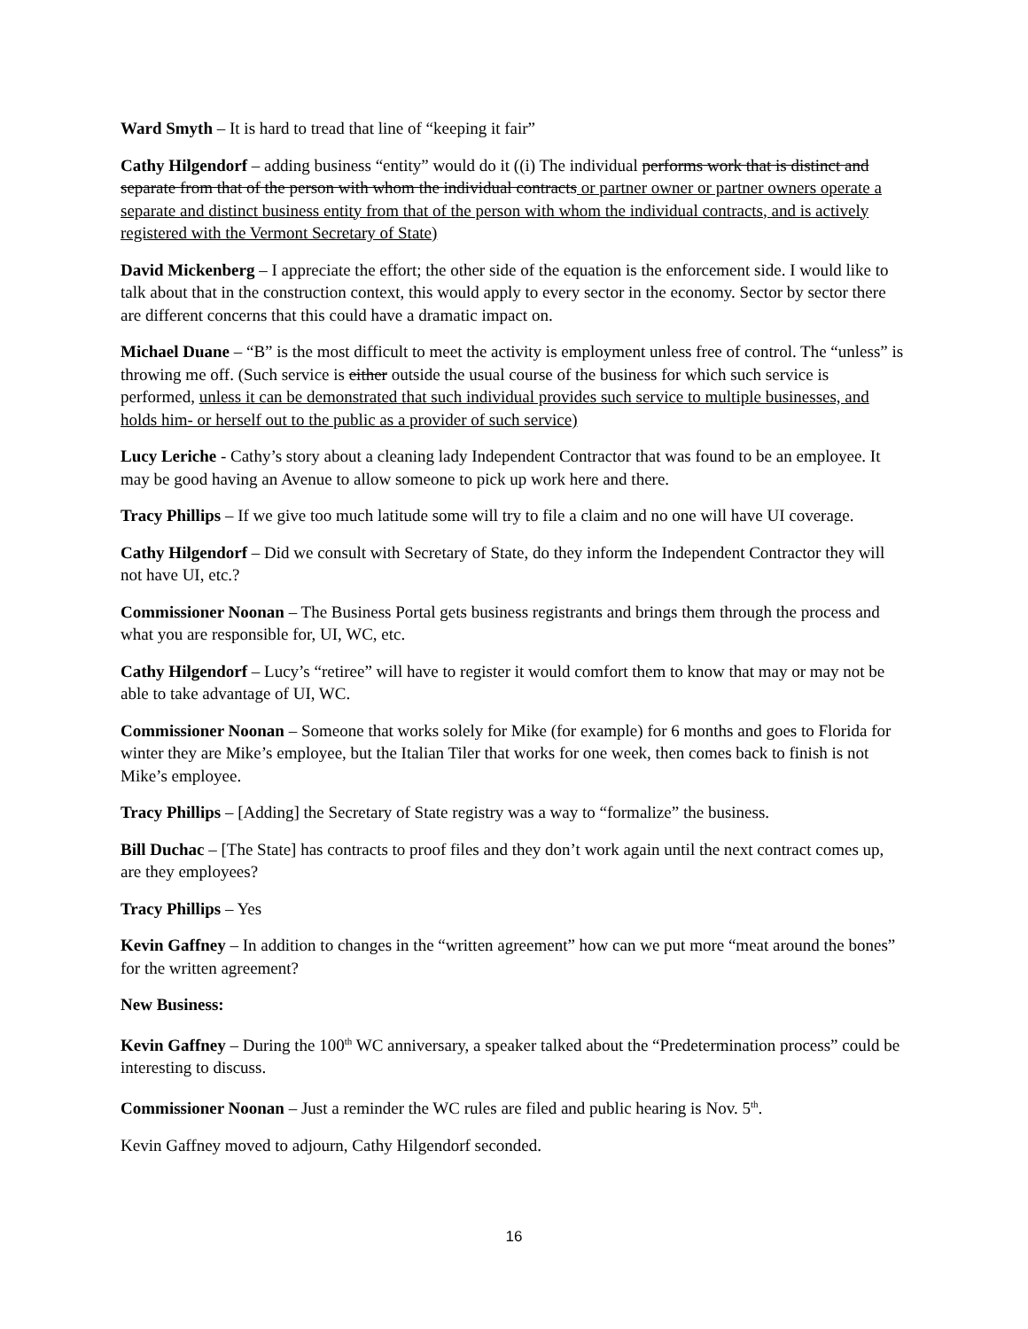Ward Smyth – It is hard to tread that line of “keeping it fair”
Cathy Hilgendorf – adding business “entity” would do it ((i) The individual performs work that is distinct and separate from that of the person with whom the individual contracts or partner owner or partner owners operate a separate and distinct business entity from that of the person with whom the individual contracts, and is actively registered with the Vermont Secretary of State)
David Mickenberg – I appreciate the effort; the other side of the equation is the enforcement side. I would like to talk about that in the construction context, this would apply to every sector in the economy. Sector by sector there are different concerns that this could have a dramatic impact on.
Michael Duane – “B” is the most difficult to meet the activity is employment unless free of control. The “unless” is throwing me off. (Such service is either outside the usual course of the business for which such service is performed, unless it can be demonstrated that such individual provides such service to multiple businesses, and holds him- or herself out to the public as a provider of such service)
Lucy Leriche - Cathy’s story about a cleaning lady Independent Contractor that was found to be an employee. It may be good having an Avenue to allow someone to pick up work here and there.
Tracy Phillips – If we give too much latitude some will try to file a claim and no one will have UI coverage.
Cathy Hilgendorf – Did we consult with Secretary of State, do they inform the Independent Contractor they will not have UI, etc.?
Commissioner Noonan – The Business Portal gets business registrants and brings them through the process and what you are responsible for, UI, WC, etc.
Cathy Hilgendorf – Lucy’s “retiree” will have to register it would comfort them to know that may or may not be able to take advantage of UI, WC.
Commissioner Noonan – Someone that works solely for Mike (for example) for 6 months and goes to Florida for winter they are Mike’s employee, but the Italian Tiler that works for one week, then comes back to finish is not Mike’s employee.
Tracy Phillips – [Adding] the Secretary of State registry was a way to “formalize” the business.
Bill Duchac – [The State] has contracts to proof files and they don’t work again until the next contract comes up, are they employees?
Tracy Phillips – Yes
Kevin Gaffney – In addition to changes in the “written agreement” how can we put more “meat around the bones” for the written agreement?
New Business:
Kevin Gaffney – During the 100<sup>th</sup> WC anniversary, a speaker talked about the “Predetermination process” could be interesting to discuss.
Commissioner Noonan – Just a reminder the WC rules are filed and public hearing is Nov. 5<sup>th</sup>.
Kevin Gaffney moved to adjourn, Cathy Hilgendorf seconded.
16